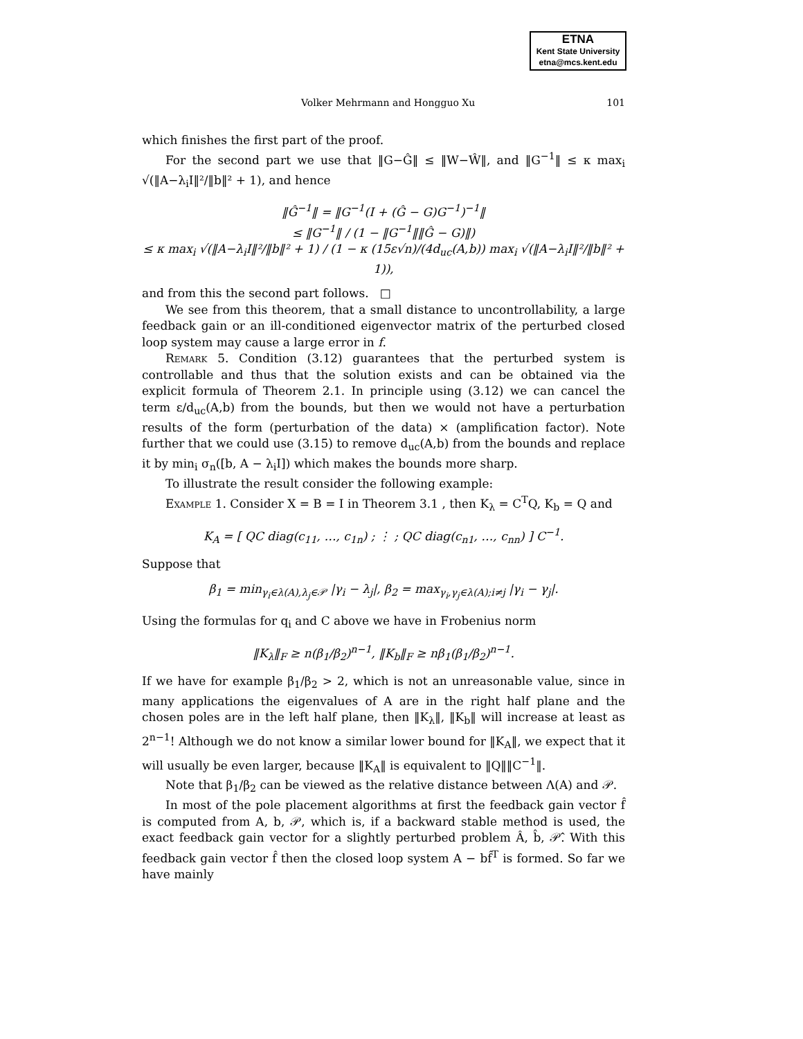ETNA
Kent State University
etna@mcs.kent.edu
Volker Mehrmann and Hongguo Xu 101
which finishes the first part of the proof.
For the second part we use that ‖G−Ĝ‖ ≤ ‖W−Ŵ‖, and ‖G<sup>−1</sup>‖ ≤ κ max<sub>i</sub> √(‖A−λ<sub>i</sub>I‖²/‖b‖² + 1), and hence
‖Ĝ<sup>−1</sup>‖ = ‖G<sup>−1</sup>(I + (Ĝ − G)G<sup>−1</sup>)<sup>−1</sup>‖
≤ ‖G<sup>−1</sup>‖ / (1 − ‖G<sup>−1</sup>‖‖Ĝ − G)‖)
≤ κ max<sub>i</sub> √(‖A−λ<sub>i</sub>I‖²/‖b‖² + 1) / (1 − κ (15ε√n)/(4d<sub>uc</sub>(A,b)) max<sub>i</sub> √(‖A−λ<sub>i</sub>I‖²/‖b‖² + 1)),
and from this the second part follows. □
We see from this theorem, that a small distance to uncontrollability, a large feedback gain or an ill-conditioned eigenvector matrix of the perturbed closed loop system may cause a large error in f.
Remark 5. Condition (3.12) guarantees that the perturbed system is controllable and thus that the solution exists and can be obtained via the explicit formula of Theorem 2.1. In principle using (3.12) we can cancel the term ε/d<sub>uc</sub>(A,b) from the bounds, but then we would not have a perturbation results of the form (perturbation of the data) × (amplification factor). Note further that we could use (3.15) to remove d<sub>uc</sub>(A,b) from the bounds and replace it by min<sub>i</sub> σ<sub>n</sub>([b, A − λ<sub>i</sub>I]) which makes the bounds more sharp.
To illustrate the result consider the following example:
Example 1. Consider X = B = I in Theorem 3.1 , then K<sub>λ</sub> = C<sup>T</sup>Q, K<sub>b</sub> = Q and
K<sub>A</sub> = [ QC diag(c<sub>11</sub>, …, c<sub>1n</sub>) ; ⋮ ; QC diag(c<sub>n1</sub>, …, c<sub>nn</sub>) ] C<sup>−1</sup>.
Suppose that
β<sub>1</sub> = min<sub>γ<sub>i</sub>∈λ(A),λ<sub>j</sub>∈𝒫</sub> |γ<sub>i</sub> − λ<sub>j</sub>|, β<sub>2</sub> = max<sub>γ<sub>i</sub>,γ<sub>j</sub>∈λ(A);i≠j</sub> |γ<sub>i</sub> − γ<sub>j</sub>|.
Using the formulas for q<sub>i</sub> and C above we have in Frobenius norm
‖K<sub>λ</sub>‖<sub>F</sub> ≥ n(β<sub>1</sub>/β<sub>2</sub>)<sup>n−1</sup>, ‖K<sub>b</sub>‖<sub>F</sub> ≥ nβ<sub>1</sub>(β<sub>1</sub>/β<sub>2</sub>)<sup>n−1</sup>.
If we have for example β<sub>1</sub>/β<sub>2</sub> > 2, which is not an unreasonable value, since in many applications the eigenvalues of A are in the right half plane and the chosen poles are in the left half plane, then ‖K<sub>λ</sub>‖, ‖K<sub>b</sub>‖ will increase at least as 2<sup>n−1</sup>! Although we do not know a similar lower bound for ‖K<sub>A</sub>‖, we expect that it will usually be even larger, because ‖K<sub>A</sub>‖ is equivalent to ‖Q‖‖C<sup>−1</sup>‖.
Note that β<sub>1</sub>/β<sub>2</sub> can be viewed as the relative distance between Λ(A) and 𝒫.
In most of the pole placement algorithms at first the feedback gain vector f̂ is computed from A, b, 𝒫, which is, if a backward stable method is used, the exact feedback gain vector for a slightly perturbed problem Â, b̂, 𝒫̂. With this feedback gain vector f̂ then the closed loop system A − bf̂<sup>T</sup> is formed. So far we have mainly